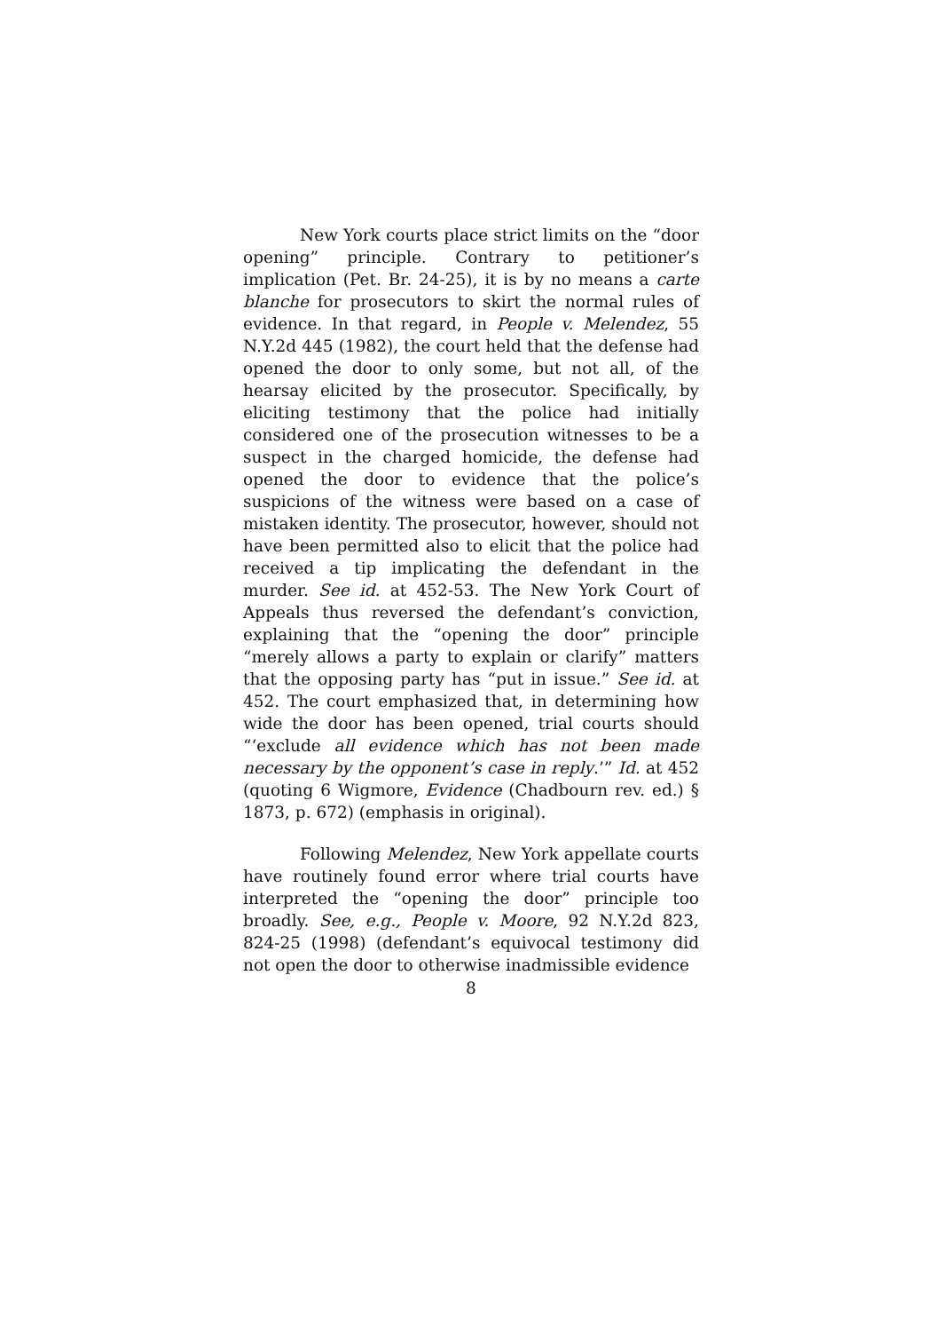New York courts place strict limits on the “door opening” principle. Contrary to petitioner’s implication (Pet. Br. 24-25), it is by no means a carte blanche for prosecutors to skirt the normal rules of evidence. In that regard, in People v. Melendez, 55 N.Y.2d 445 (1982), the court held that the defense had opened the door to only some, but not all, of the hearsay elicited by the prosecutor. Specifically, by eliciting testimony that the police had initially considered one of the prosecution witnesses to be a suspect in the charged homicide, the defense had opened the door to evidence that the police’s suspicions of the witness were based on a case of mistaken identity. The prosecutor, however, should not have been permitted also to elicit that the police had received a tip implicating the defendant in the murder. See id. at 452-53. The New York Court of Appeals thus reversed the defendant’s conviction, explaining that the “opening the door” principle “merely allows a party to explain or clarify” matters that the opposing party has “put in issue.” See id. at 452. The court emphasized that, in determining how wide the door has been opened, trial courts should “‘exclude all evidence which has not been made necessary by the opponent’s case in reply.’” Id. at 452 (quoting 6 Wigmore, Evidence (Chadbourn rev. ed.) § 1873, p. 672) (emphasis in original).
Following Melendez, New York appellate courts have routinely found error where trial courts have interpreted the “opening the door” principle too broadly. See, e.g., People v. Moore, 92 N.Y.2d 823, 824-25 (1998) (defendant’s equivocal testimony did not open the door to otherwise inadmissible evidence
8